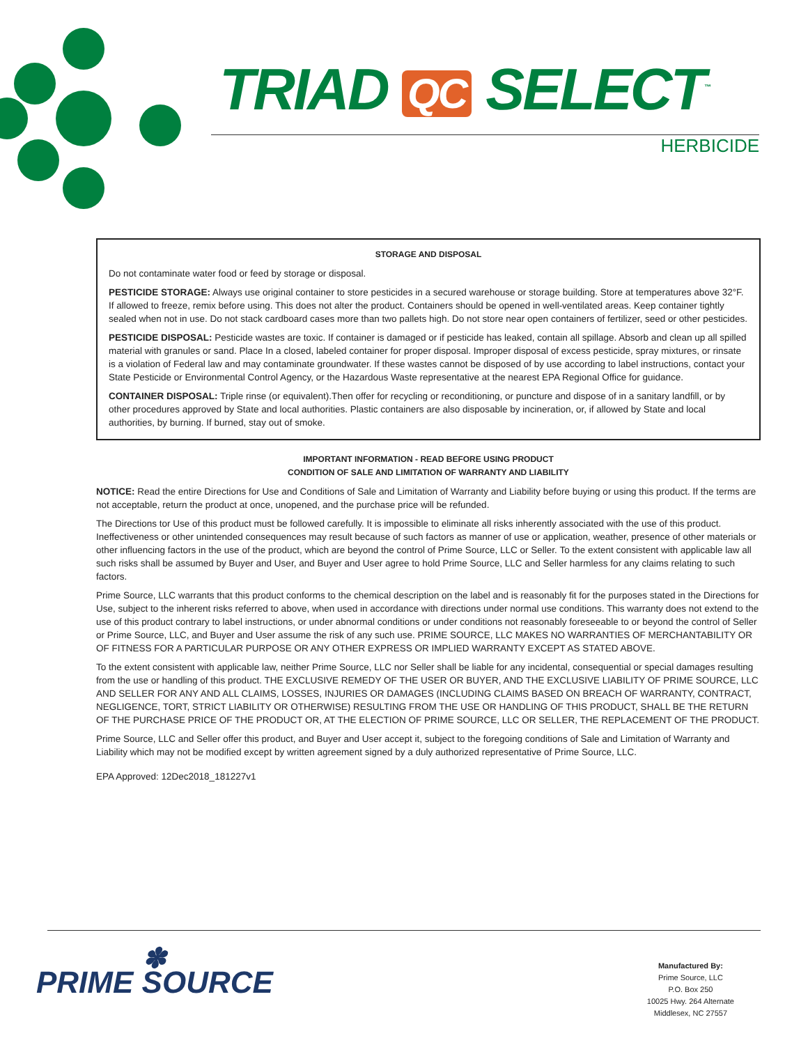TRIAD QC SELECT<sup>™</sup>
HERBICIDE
STORAGE AND DISPOSAL
Do not contaminate water food or feed by storage or disposal.
PESTICIDE STORAGE: Always use original container to store pesticides in a secured warehouse or storage building. Store at temperatures above 32°F. If allowed to freeze, remix before using. This does not alter the product. Containers should be opened in well-ventilated areas. Keep container tightly sealed when not in use. Do not stack cardboard cases more than two pallets high. Do not store near open containers of fertilizer, seed or other pesticides.
PESTICIDE DISPOSAL: Pesticide wastes are toxic. If container is damaged or if pesticide has leaked, contain all spillage. Absorb and clean up all spilled material with granules or sand. Place In a closed, labeled container for proper disposal. Improper disposal of excess pesticide, spray mixtures, or rinsate is a violation of Federal law and may contaminate groundwater. If these wastes cannot be disposed of by use according to label instructions, contact your State Pesticide or Environmental Control Agency, or the Hazardous Waste representative at the nearest EPA Regional Office for guidance.
CONTAINER DISPOSAL: Triple rinse (or equivalent).Then offer for recycling or reconditioning, or puncture and dispose of in a sanitary landfill, or by other procedures approved by State and local authorities. Plastic containers are also disposable by incineration, or, if allowed by State and local authorities, by burning. If burned, stay out of smoke.
IMPORTANT INFORMATION - READ BEFORE USING PRODUCT
CONDITION OF SALE AND LIMITATION OF WARRANTY AND LIABILITY
NOTICE: Read the entire Directions for Use and Conditions of Sale and Limitation of Warranty and Liability before buying or using this product. If the terms are not acceptable, return the product at once, unopened, and the purchase price will be refunded.
The Directions tor Use of this product must be followed carefully. It is impossible to eliminate all risks inherently associated with the use of this product. Ineffectiveness or other unintended consequences may result because of such factors as manner of use or application, weather, presence of other materials or other influencing factors in the use of the product, which are beyond the control of Prime Source, LLC or Seller. To the extent consistent with applicable law all such risks shall be assumed by Buyer and User, and Buyer and User agree to hold Prime Source, LLC and Seller harmless for any claims relating to such factors.
Prime Source, LLC warrants that this product conforms to the chemical description on the label and is reasonably fit for the purposes stated in the Directions for Use, subject to the inherent risks referred to above, when used in accordance with directions under normal use conditions. This warranty does not extend to the use of this product contrary to label instructions, or under abnormal conditions or under conditions not reasonably foreseeable to or beyond the control of Seller or Prime Source, LLC, and Buyer and User assume the risk of any such use. PRIME SOURCE, LLC MAKES NO WARRANTIES OF MERCHANTABILITY OR OF FITNESS FOR A PARTICULAR PURPOSE OR ANY OTHER EXPRESS OR IMPLIED WARRANTY EXCEPT AS STATED ABOVE.
To the extent consistent with applicable law, neither Prime Source, LLC nor Seller shall be liable for any incidental, consequential or special damages resulting from the use or handling of this product. THE EXCLUSIVE REMEDY OF THE USER OR BUYER, AND THE EXCLUSIVE LIABILITY OF PRIME SOURCE, LLC AND SELLER FOR ANY AND ALL CLAIMS, LOSSES, INJURIES OR DAMAGES (INCLUDING CLAIMS BASED ON BREACH OF WARRANTY, CONTRACT, NEGLIGENCE, TORT, STRICT LIABILITY OR OTHERWISE) RESULTING FROM THE USE OR HANDLING OF THIS PRODUCT, SHALL BE THE RETURN OF THE PURCHASE PRICE OF THE PRODUCT OR, AT THE ELECTION OF PRIME SOURCE, LLC OR SELLER, THE REPLACEMENT OF THE PRODUCT.
Prime Source, LLC and Seller offer this product, and Buyer and User accept it, subject to the foregoing conditions of Sale and Limitation of Warranty and Liability which may not be modified except by written agreement signed by a duly authorized representative of Prime Source, LLC.
EPA Approved: 12Dec2018_181227v1
✽
PRIME SOURCE
Manufactured By:
Prime Source, LLC
P.O. Box 250
10025 Hwy. 264 Alternate
Middlesex, NC 27557